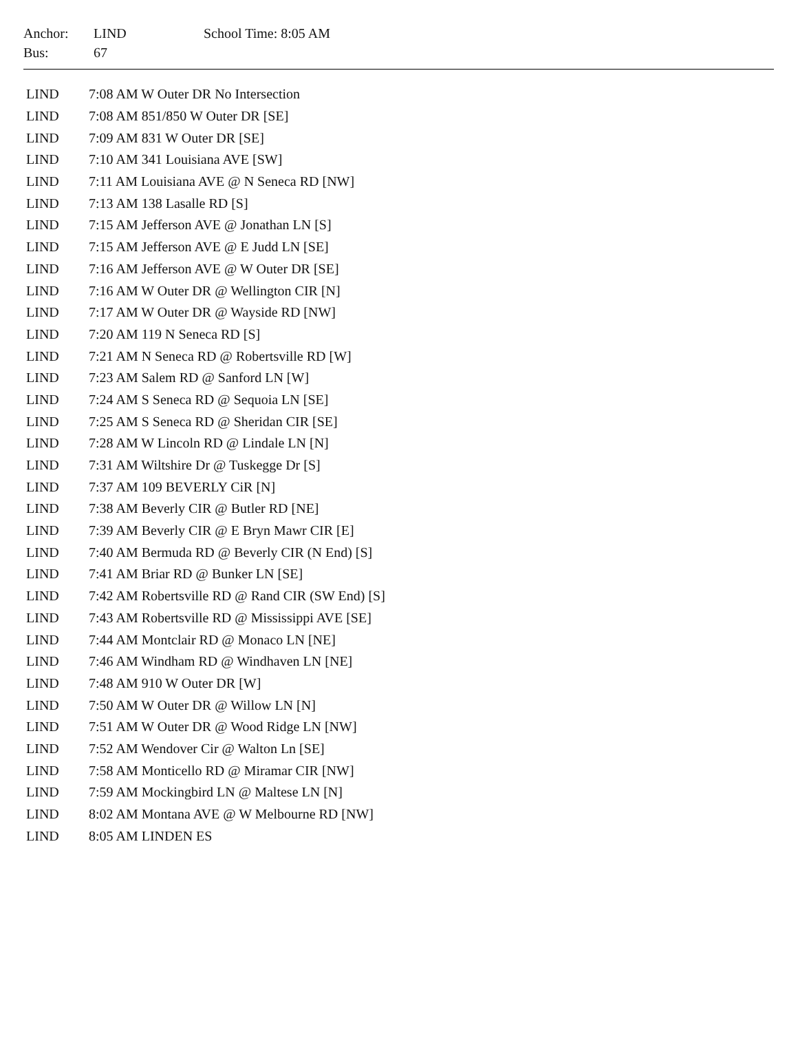| Anchor: | LIND | School Time: 8:05 AM |
| Bus: | 67 | |
| LIND | 7:08 AM W Outer DR No Intersection |
| LIND | 7:08 AM 851/850 W Outer DR [SE] |
| LIND | 7:09 AM 831 W Outer DR [SE] |
| LIND | 7:10 AM 341 Louisiana AVE [SW] |
| LIND | 7:11 AM Louisiana AVE @ N Seneca RD [NW] |
| LIND | 7:13 AM 138 Lasalle RD [S] |
| LIND | 7:15 AM Jefferson AVE @ Jonathan LN [S] |
| LIND | 7:15 AM Jefferson AVE @ E Judd LN [SE] |
| LIND | 7:16 AM Jefferson AVE @ W Outer DR [SE] |
| LIND | 7:16 AM W Outer DR @ Wellington CIR [N] |
| LIND | 7:17 AM W Outer DR @ Wayside RD [NW] |
| LIND | 7:20 AM 119 N Seneca RD [S] |
| LIND | 7:21 AM N Seneca RD @ Robertsville RD [W] |
| LIND | 7:23 AM Salem RD @ Sanford LN [W] |
| LIND | 7:24 AM S Seneca RD @ Sequoia LN [SE] |
| LIND | 7:25 AM S Seneca RD @ Sheridan CIR [SE] |
| LIND | 7:28 AM W Lincoln RD @ Lindale LN [N] |
| LIND | 7:31 AM Wiltshire Dr @ Tuskegge Dr [S] |
| LIND | 7:37 AM 109 BEVERLY CiR [N] |
| LIND | 7:38 AM Beverly CIR @ Butler RD [NE] |
| LIND | 7:39 AM Beverly CIR @ E Bryn Mawr CIR [E] |
| LIND | 7:40 AM Bermuda RD @ Beverly CIR (N End) [S] |
| LIND | 7:41 AM Briar RD @ Bunker LN [SE] |
| LIND | 7:42 AM Robertsville RD @ Rand CIR (SW End) [S] |
| LIND | 7:43 AM Robertsville RD @ Mississippi AVE [SE] |
| LIND | 7:44 AM Montclair RD @ Monaco LN [NE] |
| LIND | 7:46 AM Windham RD @ Windhaven LN [NE] |
| LIND | 7:48 AM 910 W Outer DR [W] |
| LIND | 7:50 AM W Outer DR @ Willow LN [N] |
| LIND | 7:51 AM W Outer DR @ Wood Ridge LN [NW] |
| LIND | 7:52 AM Wendover Cir @ Walton Ln [SE] |
| LIND | 7:58 AM Monticello RD @ Miramar CIR [NW] |
| LIND | 7:59 AM Mockingbird LN @ Maltese LN [N] |
| LIND | 8:02 AM Montana AVE @ W Melbourne RD [NW] |
| LIND | 8:05 AM LINDEN ES |